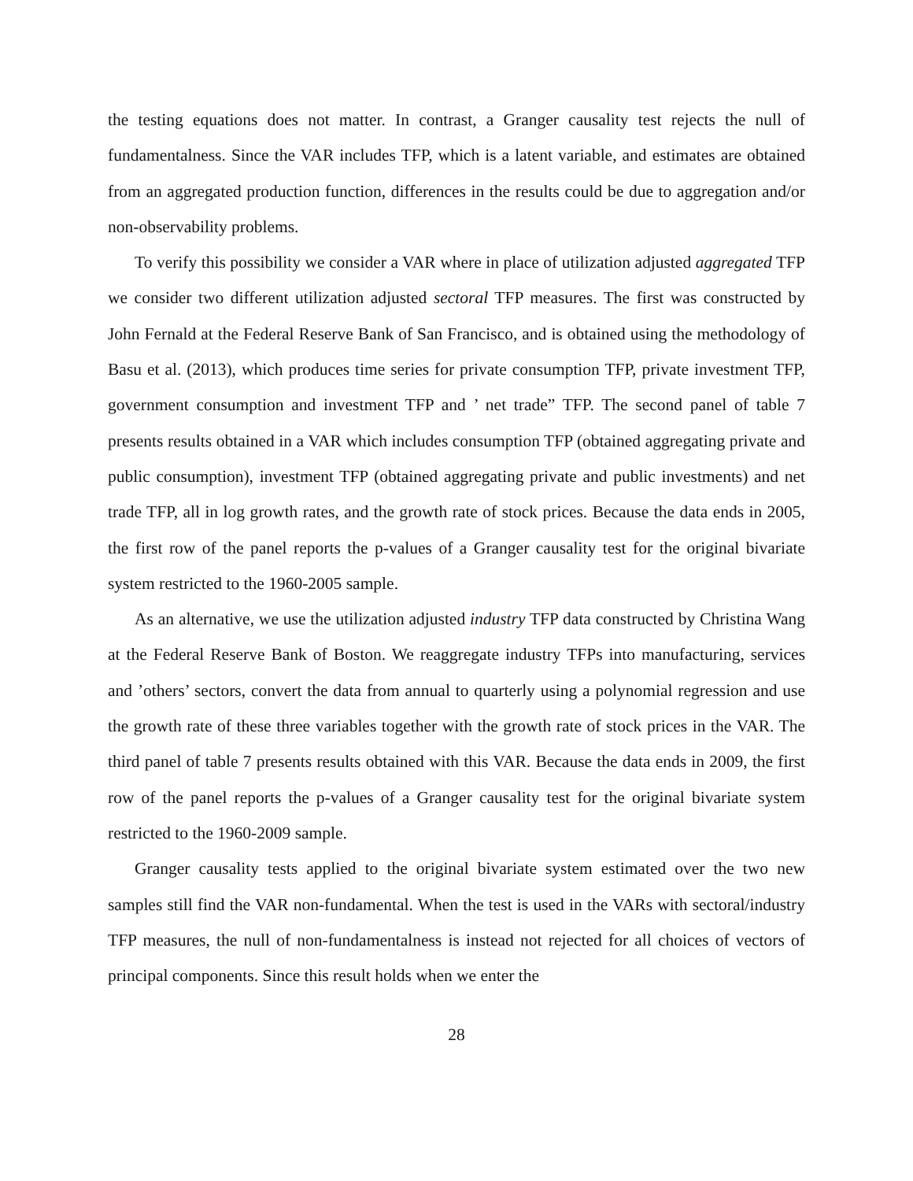the testing equations does not matter. In contrast, a Granger causality test rejects the null of fundamentalness. Since the VAR includes TFP, which is a latent variable, and estimates are obtained from an aggregated production function, differences in the results could be due to aggregation and/or non-observability problems.
To verify this possibility we consider a VAR where in place of utilization adjusted aggregated TFP we consider two different utilization adjusted sectoral TFP measures. The first was constructed by John Fernald at the Federal Reserve Bank of San Francisco, and is obtained using the methodology of Basu et al. (2013), which produces time series for private consumption TFP, private investment TFP, government consumption and investment TFP and ’ net trade” TFP. The second panel of table 7 presents results obtained in a VAR which includes consumption TFP (obtained aggregating private and public consumption), investment TFP (obtained aggregating private and public investments) and net trade TFP, all in log growth rates, and the growth rate of stock prices. Because the data ends in 2005, the first row of the panel reports the p-values of a Granger causality test for the original bivariate system restricted to the 1960-2005 sample.
As an alternative, we use the utilization adjusted industry TFP data constructed by Christina Wang at the Federal Reserve Bank of Boston. We reaggregate industry TFPs into manufacturing, services and ’others’ sectors, convert the data from annual to quarterly using a polynomial regression and use the growth rate of these three variables together with the growth rate of stock prices in the VAR. The third panel of table 7 presents results obtained with this VAR. Because the data ends in 2009, the first row of the panel reports the p-values of a Granger causality test for the original bivariate system restricted to the 1960-2009 sample.
Granger causality tests applied to the original bivariate system estimated over the two new samples still find the VAR non-fundamental. When the test is used in the VARs with sectoral/industry TFP measures, the null of non-fundamentalness is instead not rejected for all choices of vectors of principal components. Since this result holds when we enter the
28